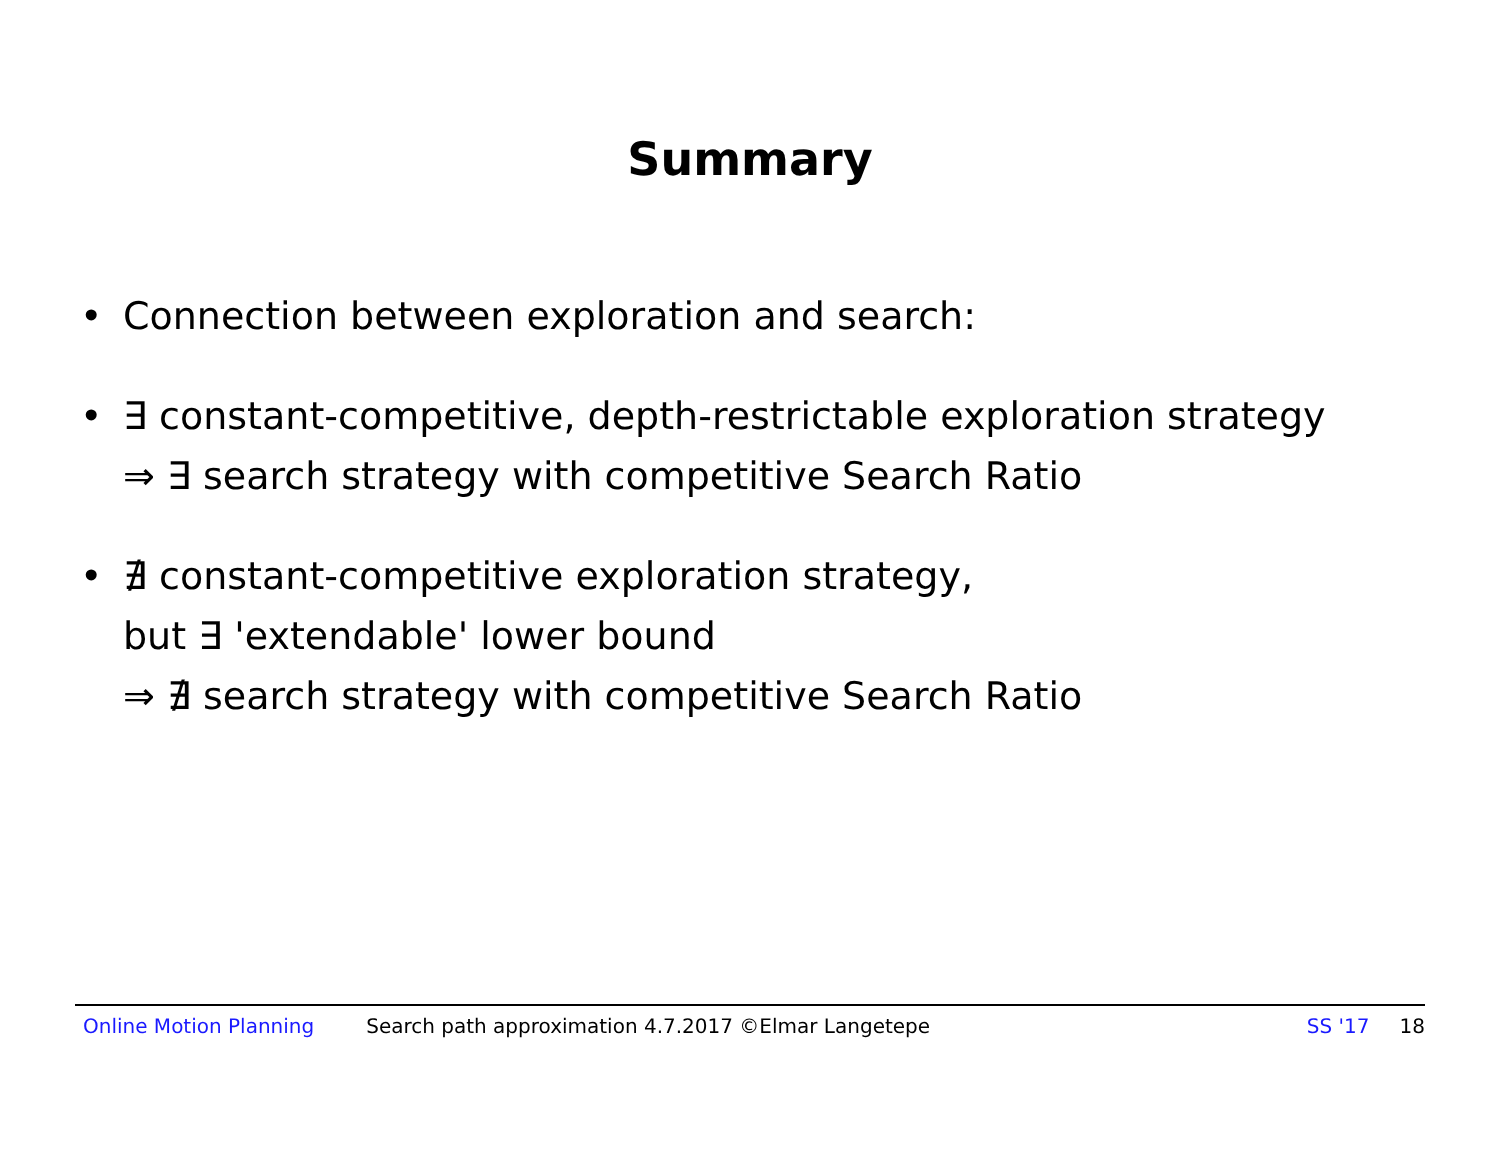Summary
• Connection between exploration and search:
• ∃ constant-competitive, depth-restrictable exploration strategy
⇒ ∃ search strategy with competitive Search Ratio
• ∄ constant-competitive exploration strategy,
but ∃ 'extendable' lower bound
⇒ ∄ search strategy with competitive Search Ratio
Online Motion Planning Search path approximation 4.7.2017 ©Elmar Langetepe SS '17 18